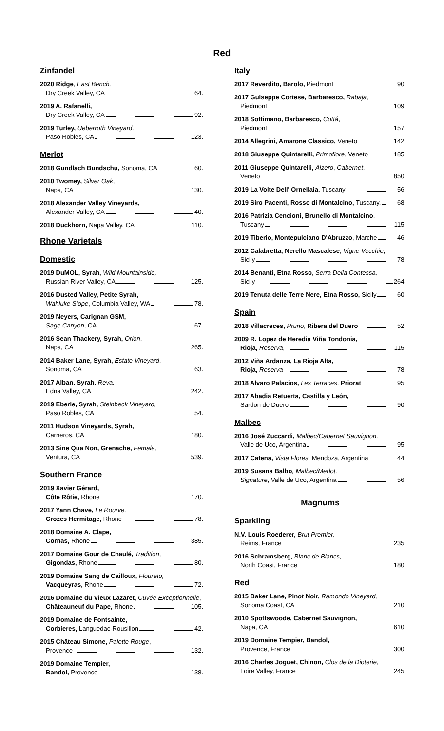Red
Zinfandel
2020 Ridge, East Bench,
Dry Creek Valley, CA 64.
2019 A. Rafanelli,
Dry Creek Valley, CA 92.
2019 Turley, Ueberroth Vineyard,
Paso Robles, CA 123.
Merlot
2018 Gundlach Bundschu, Sonoma, CA 60.
2010 Twomey, Silver Oak,
Napa, CA 130.
2018 Alexander Valley Vineyards,
Alexander Valley, CA 40.
2018 Duckhorn, Napa Valley, CA 110.
Rhone Varietals
Domestic
2019 DuMOL, Syrah, Wild Mountainside,
Russian River Valley, CA 125.
2016 Dusted Valley, Petite Syrah,
Wahluke Slope, Columbia Valley, WA 78.
2019 Neyers, Carignan GSM,
Sage Canyon, CA 67.
2016 Sean Thackery, Syrah, Orion,
Napa, CA 265.
2014 Baker Lane, Syrah, Estate Vineyard,
Sonoma, CA 63.
2017 Alban, Syrah, Reva,
Edna Valley, CA 242.
2019 Eberle, Syrah, Steinbeck Vineyard,
Paso Robles, CA 54.
2011 Hudson Vineyards, Syrah,
Carneros, CA 180.
2013 Sine Qua Non, Grenache, Female,
Ventura, CA 539.
Southern France
2019 Xavier Gérard,
Côte Rôtie, Rhone 170.
2017 Yann Chave, Le Rourve,
Crozes Hermitage, Rhone 78.
2018 Domaine A. Clape,
Cornas, Rhone 385.
2017 Domaine Gour de Chaulé, Tradition,
Gigondas, Rhone 80.
2019 Domaine Sang de Cailloux, Floureto,
Vacqueyras, Rhone 72.
2016 Domaine du Vieux Lazaret, Cuvée Exceptionnelle,
Châteauneuf du Pape, Rhone 105.
2019 Domaine de Fontsainte,
Corbieres, Languedac-Rousillon 42.
2015 Château Simone, Palette Rouge,
Provence 132.
2019 Domaine Tempier,
Bandol, Provence 138.
Italy
2017 Reverdito, Barolo, Piedmont 90.
2017 Guiseppe Cortese, Barbaresco, Rabaja,
Piedmont 109.
2018 Sottimano, Barbaresco, Cottá,
Piedmont 157.
2014 Allegrini, Amarone Classico, Veneto 142.
2018 Giuseppe Quintarelli, Primofiore, Veneto 185.
2011 Giuseppe Quintarelli, Alzero, Cabernet,
Veneto 850.
2019 La Volte Dell' Ornellaia, Tuscany 56.
2019 Siro Pacenti, Rosso di Montalcino, Tuscany. 68.
2016 Patrizia Cencioni, Brunello di Montalcino,
Tuscany 115.
2019 Tiberio, Montepulciano D'Abruzzo, Marche 46.
2012 Calabretta, Nerello Mascalese, Vigne Vecchie,
Sicily 78.
2014 Benanti, Etna Rosso, Serra Della Contessa,
Sicily 264.
2019 Tenuta delle Terre Nere, Etna Rosso, Sicily 60.
Spain
2018 Villacreces, Pruno, Ribera del Duero 52.
2009 R. Lopez de Heredia Viña Tondonia,
Rioja, Reserva, 115.
2012 Viña Ardanza, La Rioja Alta,
Rioja, Reserva 78.
2018 Alvaro Palacios, Les Terraces, Priorat 95.
2017 Abadia Retuerta, Castilla y León,
Sardon de Duero 90.
Malbec
2016 José Zuccardi, Malbec/Cabernet Sauvignon,
Valle de Uco, Argentina 95.
2017 Catena, Vista Flores, Mendoza, Argentina 44.
2019 Susana Balbo, Malbec/Merlot,
Signature, Valle de Uco, Argentina 56.
Magnums
Sparkling
N.V. Louis Roederer, Brut Premier,
Reims, France 235.
2016 Schramsberg, Blanc de Blancs,
North Coast, France 180.
Red
2015 Baker Lane, Pinot Noir, Ramondo Vineyard,
Sonoma Coast, CA 210.
2010 Spottswoode, Cabernet Sauvignon,
Napa, CA 610.
2019 Domaine Tempier, Bandol,
Provence, France 300.
2016 Charles Joguet, Chinon, Clos de la Dioterie,
Loire Valley, France 245.